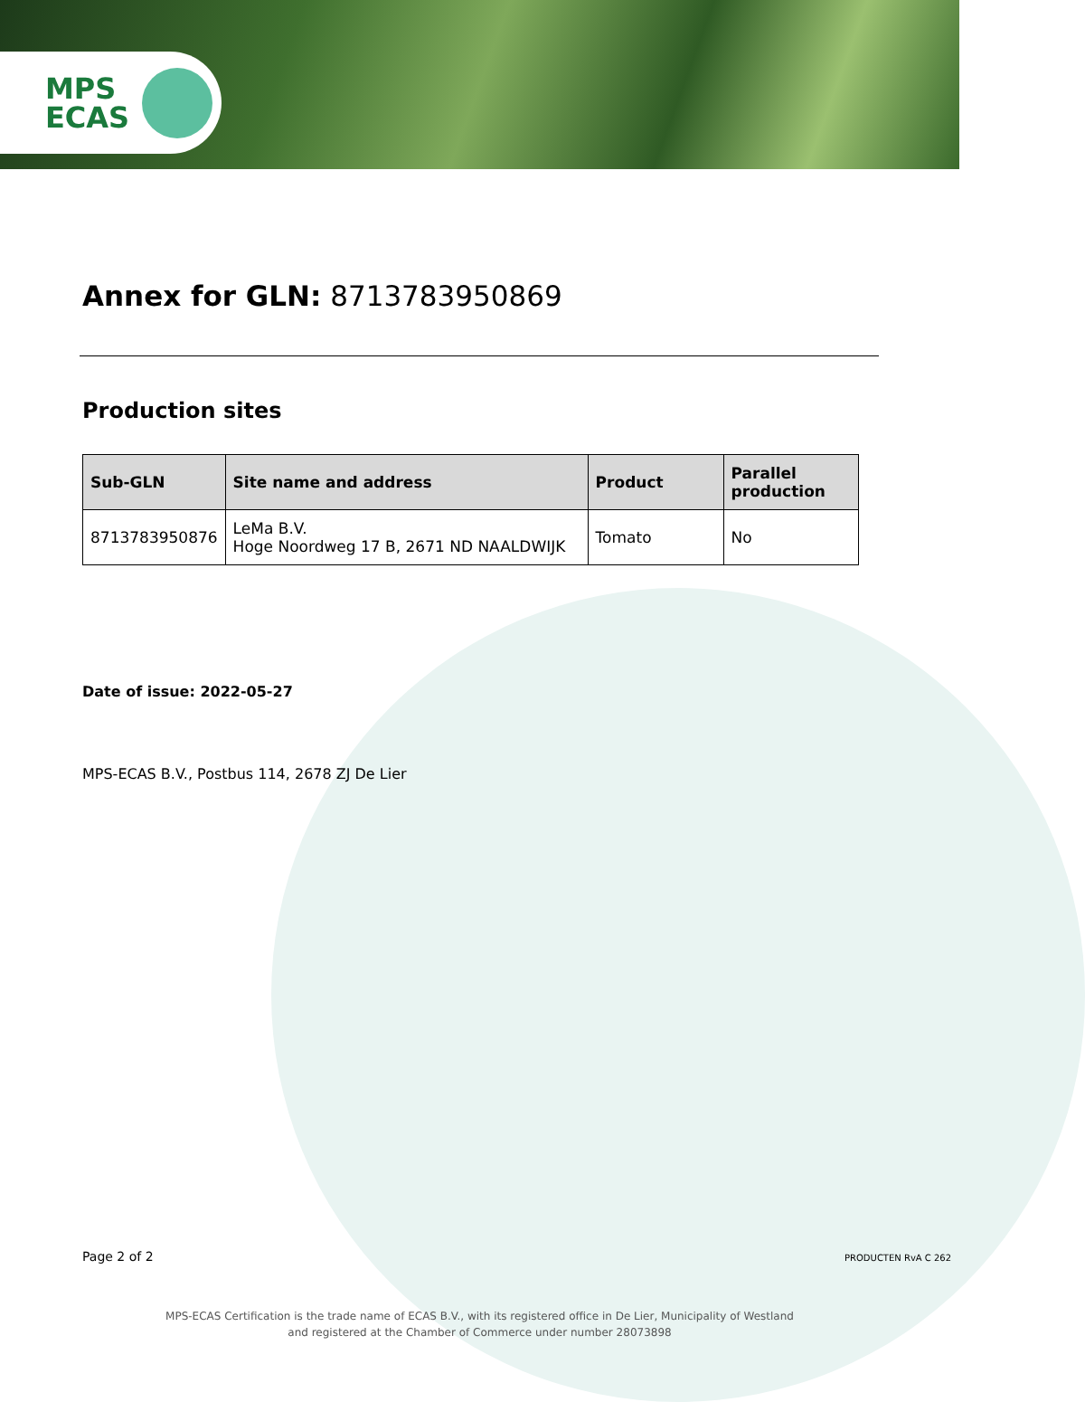MPS
ECAS
Annex for GLN: 8713783950869
Production sites
| Sub-GLN | Site name and address | Product | Parallel production |
| --- | --- | --- | --- |
| 8713783950876 | LeMa B.V. Hoge Noordweg 17 B, 2671 ND NAALDWIJK | Tomato | No |
Date of issue: 2022-05-27
MPS-ECAS B.V., Postbus 114, 2678 ZJ De Lier
Page 2 of 2 PRODUCTEN RvA C 262
MPS-ECAS Certification is the trade name of ECAS B.V., with its registered office in De Lier, Municipality of Westland
and registered at the Chamber of Commerce under number 28073898